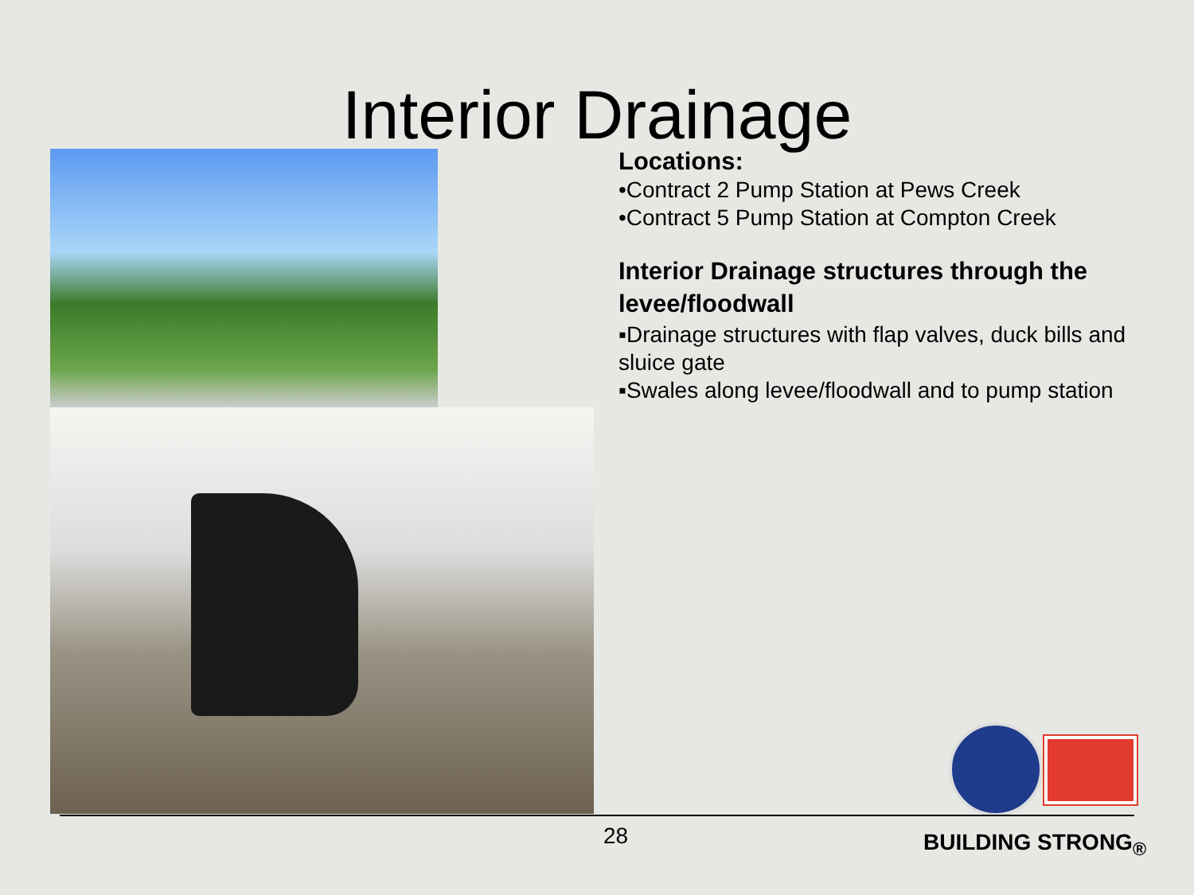Interior Drainage
Locations:
•Contract 2 Pump Station at Pews Creek
•Contract 5 Pump Station at Compton Creek
Interior Drainage structures through the levee/floodwall
▪Drainage structures with flap valves, duck bills and sluice gate
▪Swales along levee/floodwall and to pump station
28 BUILDING STRONG<sub>®</sub>